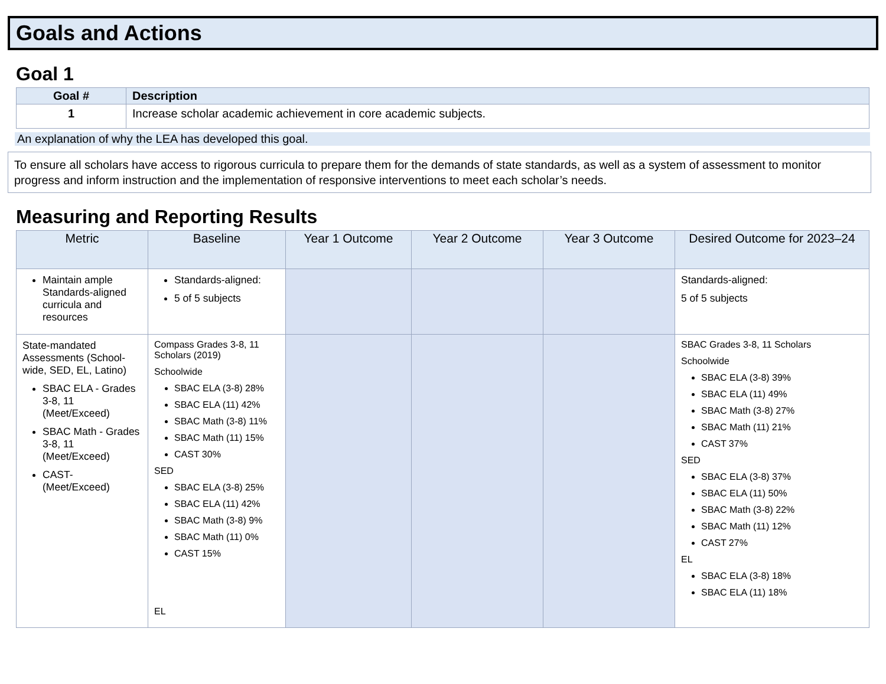Goals and Actions
Goal 1
| Goal # | Description |
| --- | --- |
| 1 | Increase scholar academic achievement in core academic subjects. |
An explanation of why the LEA has developed this goal.
To ensure all scholars have access to rigorous curricula to prepare them for the demands of state standards, as well as a system of assessment to monitor progress and inform instruction and the implementation of responsive interventions to meet each scholar’s needs.
Measuring and Reporting Results
| Metric | Baseline | Year 1 Outcome | Year 2 Outcome | Year 3 Outcome | Desired Outcome for 2023–24 |
| --- | --- | --- | --- | --- | --- |
| Maintain ample Standards-aligned curricula and resources | Standards-aligned: 5 of 5 subjects | | | | Standards-aligned: 5 of 5 subjects |
| State-mandated Assessments (School-wide, SED, EL, Latino) SBAC ELA - Grades 3-8, 11 (Meet/Exceed) SBAC Math - Grades 3-8, 11 (Meet/Exceed) CAST- (Meet/Exceed) | Compass Grades 3-8, 11 Scholars (2019) Schoolwide SBAC ELA (3-8) 28% SBAC ELA (11) 42% SBAC Math (3-8) 11% SBAC Math (11) 15% CAST 30% SED SBAC ELA (3-8) 25% SBAC ELA (11) 42% SBAC Math (3-8) 9% SBAC Math (11) 0% CAST 15% EL | | | | SBAC Grades 3-8, 11 Scholars Schoolwide SBAC ELA (3-8) 39% SBAC ELA (11) 49% SBAC Math (3-8) 27% SBAC Math (11) 21% CAST 37% SED SBAC ELA (3-8) 37% SBAC ELA (11) 50% SBAC Math (3-8) 22% SBAC Math (11) 12% CAST 27% EL SBAC ELA (3-8) 18% SBAC ELA (11) 18% |